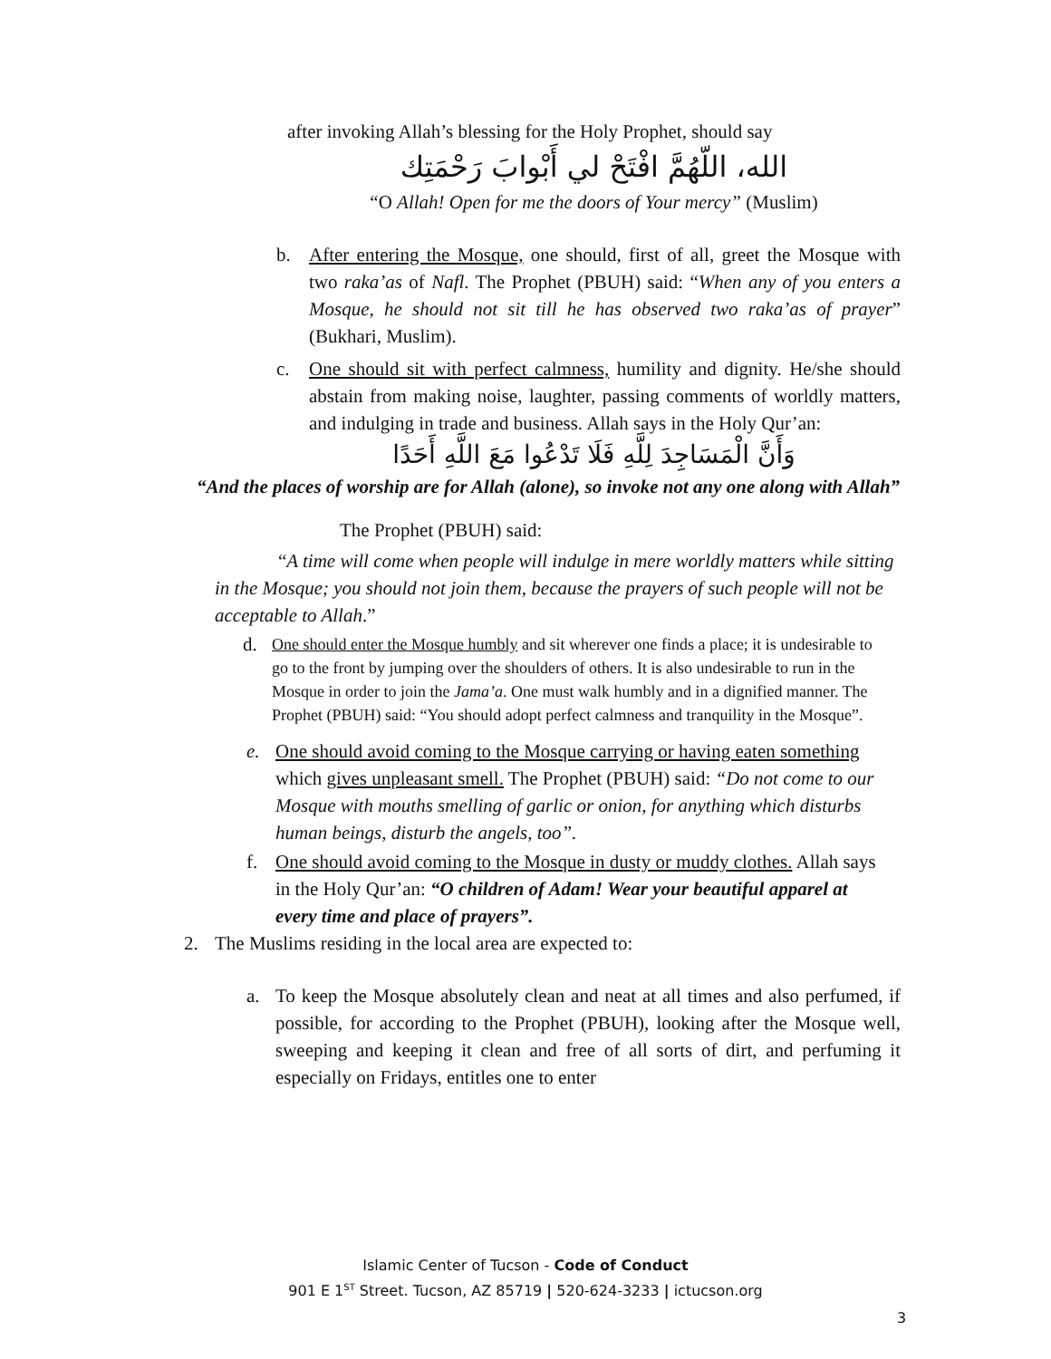after invoking Allah’s blessing for the Holy Prophet, should say
الله، اللّهُمَّ افْتَحْ لي أَبْوابَ رَحْمَتِك
“O Allah! Open for me the doors of Your mercy” (Muslim)
b. After entering the Mosque, one should, first of all, greet the Mosque with two raka’as of Nafl. The Prophet (PBUH) said: “When any of you enters a Mosque, he should not sit till he has observed two raka’as of prayer” (Bukhari, Muslim).
c. One should sit with perfect calmness, humility and dignity. He/she should abstain from making noise, laughter, passing comments of worldly matters, and indulging in trade and business. Allah says in the Holy Qur’an:
وَأَنَّ الْمَسَاجِدَ لِلَّهِ فَلَا تَدْعُوا مَعَ اللَّهِ أَحَدًا
“And the places of worship are for Allah (alone), so invoke not any one along with Allah”
The Prophet (PBUH) said:
“A time will come when people will indulge in mere worldly matters while sitting in the Mosque; you should not join them, because the prayers of such people will not be acceptable to Allah.”
d.
One should enter the Mosque humbly and sit wherever one finds a place; it is undesirable to go to the front by jumping over the shoulders of others. It is also undesirable to run in the Mosque in order to join the Jama’a. One must walk humbly and in a dignified manner. The Prophet (PBUH) said: “You should adopt perfect calmness and tranquility in the Mosque”.
e. One should avoid coming to the Mosque carrying or having eaten something which gives unpleasant smell. The Prophet (PBUH) said: “Do not come to our Mosque with mouths smelling of garlic or onion, for anything which disturbs human beings, disturb the angels, too”.
f. One should avoid coming to the Mosque in dusty or muddy clothes. Allah says in the Holy Qur’an: “O children of Adam! Wear your beautiful apparel at every time and place of prayers”.
2. The Muslims residing in the local area are expected to:
a. To keep the Mosque absolutely clean and neat at all times and also perfumed, if possible, for according to the Prophet (PBUH), looking after the Mosque well, sweeping and keeping it clean and free of all sorts of dirt, and perfuming it especially on Fridays, entitles one to enter
Islamic Center of Tucson - Code of Conduct
901 E 1<sup>ST</sup> Street. Tucson, AZ 85719 | 520-624-3233 | ictucson.org
3